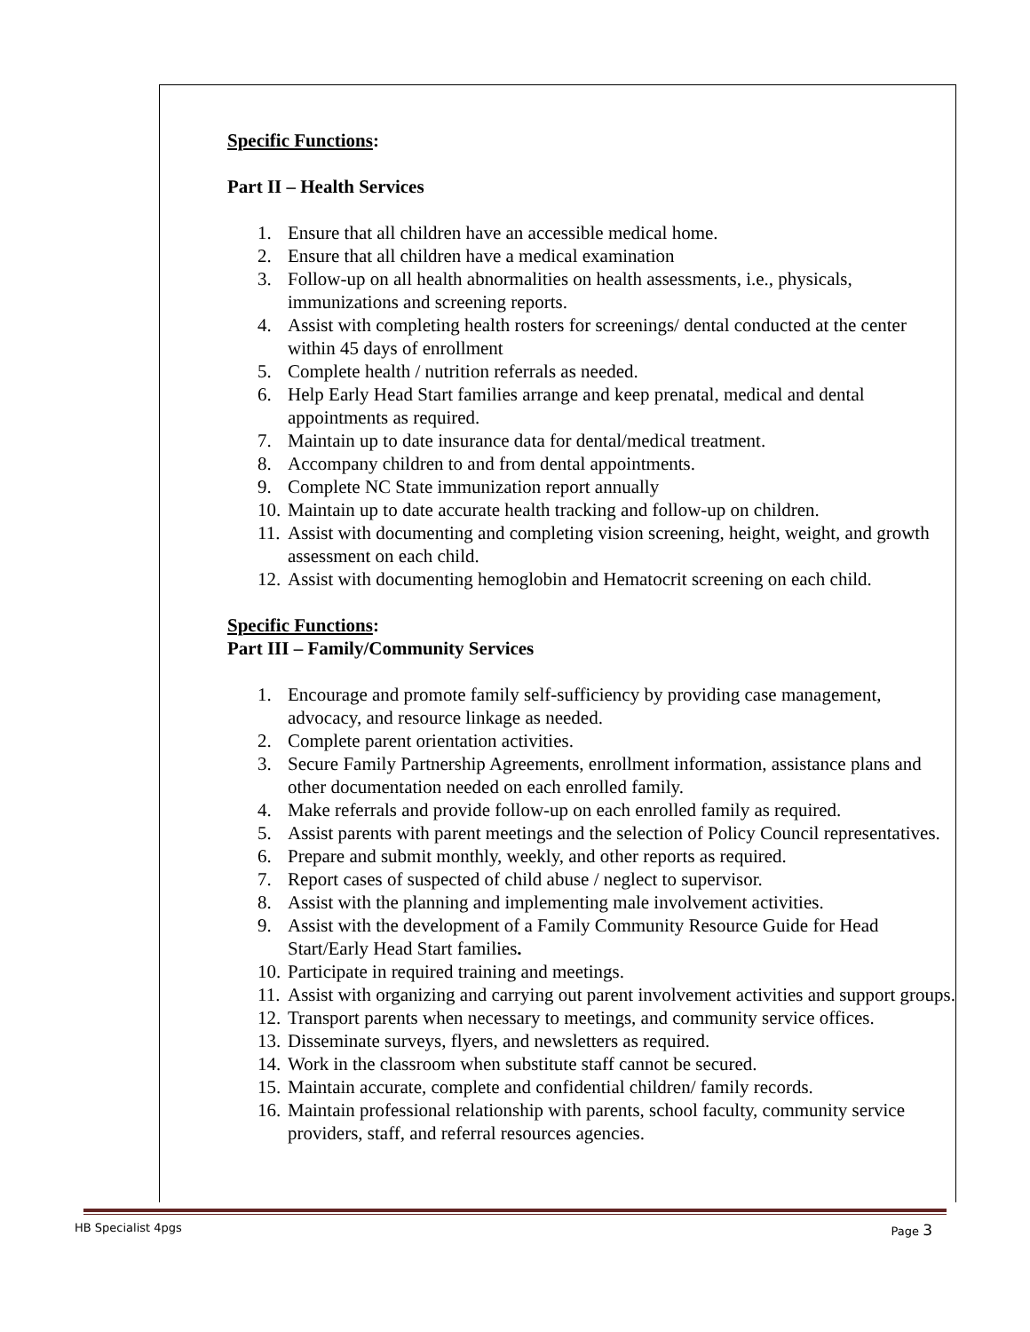Specific Functions:
Part II – Health Services
1. Ensure that all children have an accessible medical home.
2. Ensure that all children have a medical examination
3. Follow-up on all health abnormalities on health assessments, i.e., physicals, immunizations and screening reports.
4. Assist with completing health rosters for screenings/ dental conducted at the center within 45 days of enrollment
5. Complete health / nutrition referrals as needed.
6. Help Early Head Start families arrange and keep prenatal, medical and dental appointments as required.
7. Maintain up to date insurance data for dental/medical treatment.
8. Accompany children to and from dental appointments.
9. Complete NC State immunization report annually
10. Maintain up to date accurate health tracking and follow-up on children.
11. Assist with documenting and completing vision screening, height, weight, and growth assessment on each child.
12. Assist with documenting hemoglobin and Hematocrit screening on each child.
Specific Functions:
Part III – Family/Community Services
1. Encourage and promote family self-sufficiency by providing case management, advocacy, and resource linkage as needed.
2. Complete parent orientation activities.
3. Secure Family Partnership Agreements, enrollment information, assistance plans and other documentation needed on each enrolled family.
4. Make referrals and provide follow-up on each enrolled family as required.
5. Assist parents with parent meetings and the selection of Policy Council representatives.
6. Prepare and submit monthly, weekly, and other reports as required.
7. Report cases of suspected of child abuse / neglect to supervisor.
8. Assist with the planning and implementing male involvement activities.
9. Assist with the development of a Family Community Resource Guide for Head Start/Early Head Start families.
10. Participate in required training and meetings.
11. Assist with organizing and carrying out parent involvement activities and support groups.
12. Transport parents when necessary to meetings, and community service offices.
13. Disseminate surveys, flyers, and newsletters as required.
14. Work in the classroom when substitute staff cannot be secured.
15. Maintain accurate, complete and confidential children/ family records.
16. Maintain professional relationship with parents, school faculty, community service providers, staff, and referral resources agencies.
HB Specialist 4pgs Page 3